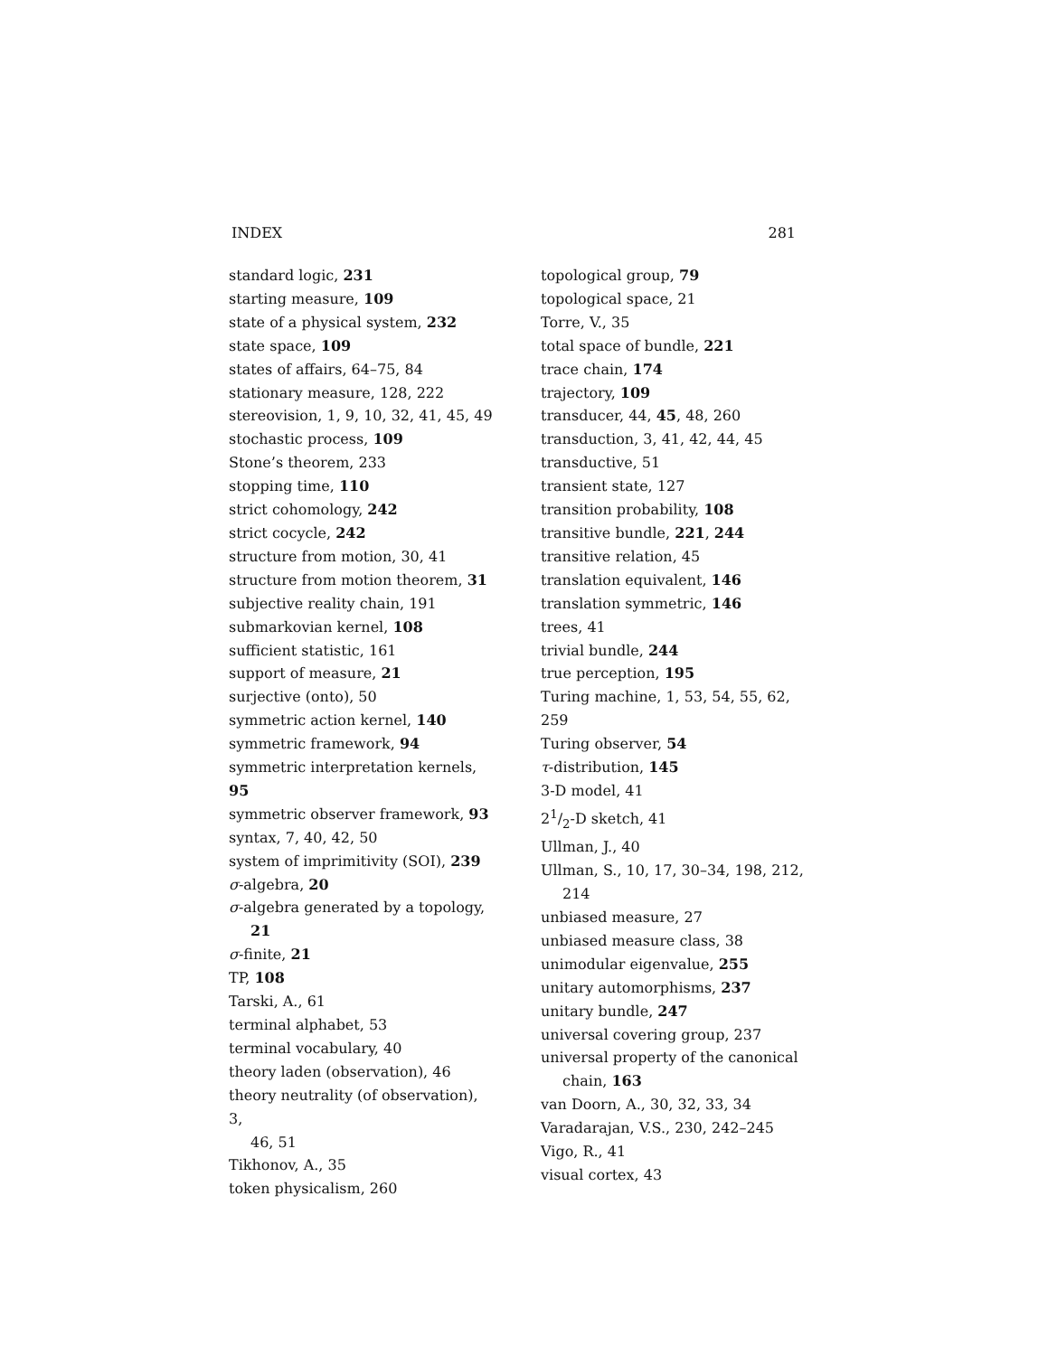INDEX 281
standard logic, 231
starting measure, 109
state of a physical system, 232
state space, 109
states of affairs, 64–75, 84
stationary measure, 128, 222
stereovision, 1, 9, 10, 32, 41, 45, 49
stochastic process, 109
Stone’s theorem, 233
stopping time, 110
strict cohomology, 242
strict cocycle, 242
structure from motion, 30, 41
structure from motion theorem, 31
subjective reality chain, 191
submarkovian kernel, 108
sufficient statistic, 161
support of measure, 21
surjective (onto), 50
symmetric action kernel, 140
symmetric framework, 94
symmetric interpretation kernels, 95
symmetric observer framework, 93
syntax, 7, 40, 42, 50
system of imprimitivity (SOI), 239
σ-algebra, 20
σ-algebra generated by a topology,
21
σ-finite, 21
TP, 108
Tarski, A., 61
terminal alphabet, 53
terminal vocabulary, 40
theory laden (observation), 46
theory neutrality (of observation), 3,
46, 51
Tikhonov, A., 35
token physicalism, 260
topological group, 79
topological space, 21
Torre, V., 35
total space of bundle, 221
trace chain, 174
trajectory, 109
transducer, 44, 45, 48, 260
transduction, 3, 41, 42, 44, 45
transductive, 51
transient state, 127
transition probability, 108
transitive bundle, 221, 244
transitive relation, 45
translation equivalent, 146
translation symmetric, 146
trees, 41
trivial bundle, 244
true perception, 195
Turing machine, 1, 53, 54, 55, 62, 259
Turing observer, 54
τ-distribution, 145
3-D model, 41
21/2-D sketch, 41
Ullman, J., 40
Ullman, S., 10, 17, 30–34, 198, 212,
214
unbiased measure, 27
unbiased measure class, 38
unimodular eigenvalue, 255
unitary automorphisms, 237
unitary bundle, 247
universal covering group, 237
universal property of the canonical
chain, 163
van Doorn, A., 30, 32, 33, 34
Varadarajan, V.S., 230, 242–245
Vigo, R., 41
visual cortex, 43